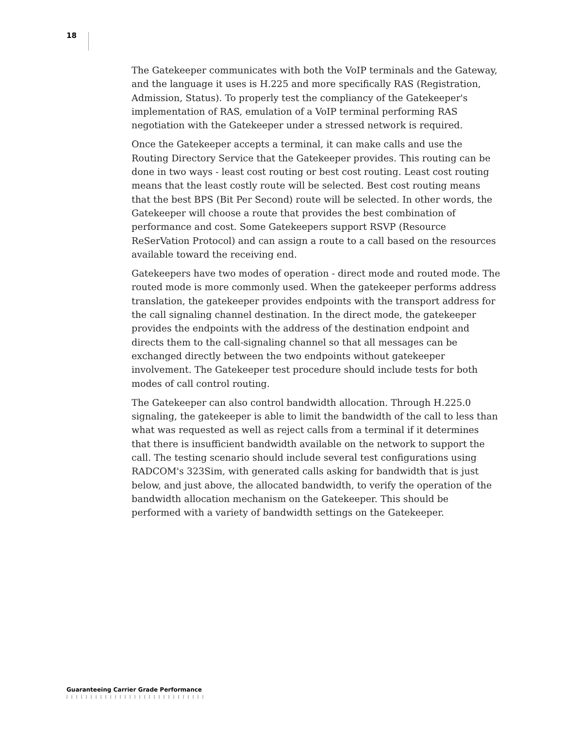18
The Gatekeeper communicates with both the VoIP terminals and the Gateway, and the language it uses is H.225 and more specifically RAS (Registration, Admission, Status). To properly test the compliancy of the Gatekeeper's implementation of RAS, emulation of a VoIP terminal performing RAS negotiation with the Gatekeeper under a stressed network is required.
Once the Gatekeeper accepts a terminal, it can make calls and use the Routing Directory Service that the Gatekeeper provides. This routing can be done in two ways - least cost routing or best cost routing. Least cost routing means that the least costly route will be selected. Best cost routing means that the best BPS (Bit Per Second) route will be selected. In other words, the Gatekeeper will choose a route that provides the best combination of performance and cost. Some Gatekeepers support RSVP (Resource ReSerVation Protocol) and can assign a route to a call based on the resources available toward the receiving end.
Gatekeepers have two modes of operation - direct mode and routed mode. The routed mode is more commonly used. When the gatekeeper performs address translation, the gatekeeper provides endpoints with the transport address for the call signaling channel destination. In the direct mode, the gatekeeper provides the endpoints with the address of the destination endpoint and directs them to the call-signaling channel so that all messages can be exchanged directly between the two endpoints without gatekeeper involvement. The Gatekeeper test procedure should include tests for both modes of call control routing.
The Gatekeeper can also control bandwidth allocation. Through H.225.0 signaling, the gatekeeper is able to limit the bandwidth of the call to less than what was requested as well as reject calls from a terminal if it determines that there is insufficient bandwidth available on the network to support the call. The testing scenario should include several test configurations using RADCOM's 323Sim, with generated calls asking for bandwidth that is just below, and just above, the allocated bandwidth, to verify the operation of the bandwidth allocation mechanism on the Gatekeeper. This should be performed with a variety of bandwidth settings on the Gatekeeper.
Guaranteeing Carrier Grade Performance